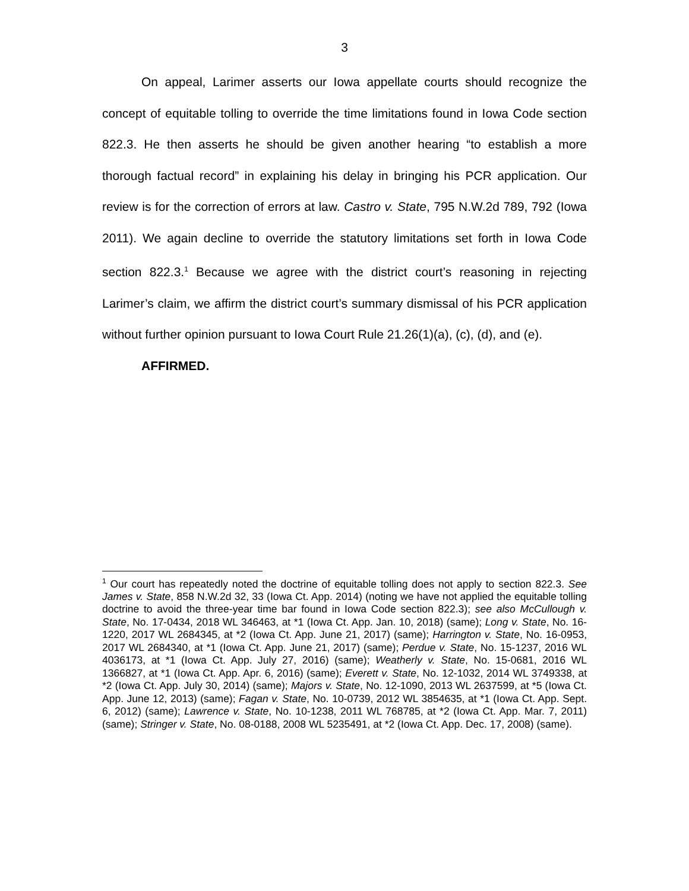3
On appeal, Larimer asserts our Iowa appellate courts should recognize the concept of equitable tolling to override the time limitations found in Iowa Code section 822.3. He then asserts he should be given another hearing “to establish a more thorough factual record” in explaining his delay in bringing his PCR application. Our review is for the correction of errors at law. Castro v. State, 795 N.W.2d 789, 792 (Iowa 2011). We again decline to override the statutory limitations set forth in Iowa Code section 822.3.<sup>1</sup> Because we agree with the district court’s reasoning in rejecting Larimer’s claim, we affirm the district court’s summary dismissal of his PCR application without further opinion pursuant to Iowa Court Rule 21.26(1)(a), (c), (d), and (e).
AFFIRMED.
<sup>1</sup> Our court has repeatedly noted the doctrine of equitable tolling does not apply to section 822.3. See James v. State, 858 N.W.2d 32, 33 (Iowa Ct. App. 2014) (noting we have not applied the equitable tolling doctrine to avoid the three-year time bar found in Iowa Code section 822.3); see also McCullough v. State, No. 17-0434, 2018 WL 346463, at *1 (Iowa Ct. App. Jan. 10, 2018) (same); Long v. State, No. 16-1220, 2017 WL 2684345, at *2 (Iowa Ct. App. June 21, 2017) (same); Harrington v. State, No. 16-0953, 2017 WL 2684340, at *1 (Iowa Ct. App. June 21, 2017) (same); Perdue v. State, No. 15-1237, 2016 WL 4036173, at *1 (Iowa Ct. App. July 27, 2016) (same); Weatherly v. State, No. 15-0681, 2016 WL 1366827, at *1 (Iowa Ct. App. Apr. 6, 2016) (same); Everett v. State, No. 12-1032, 2014 WL 3749338, at *2 (Iowa Ct. App. July 30, 2014) (same); Majors v. State, No. 12-1090, 2013 WL 2637599, at *5 (Iowa Ct. App. June 12, 2013) (same); Fagan v. State, No. 10-0739, 2012 WL 3854635, at *1 (Iowa Ct. App. Sept. 6, 2012) (same); Lawrence v. State, No. 10-1238, 2011 WL 768785, at *2 (Iowa Ct. App. Mar. 7, 2011) (same); Stringer v. State, No. 08-0188, 2008 WL 5235491, at *2 (Iowa Ct. App. Dec. 17, 2008) (same).